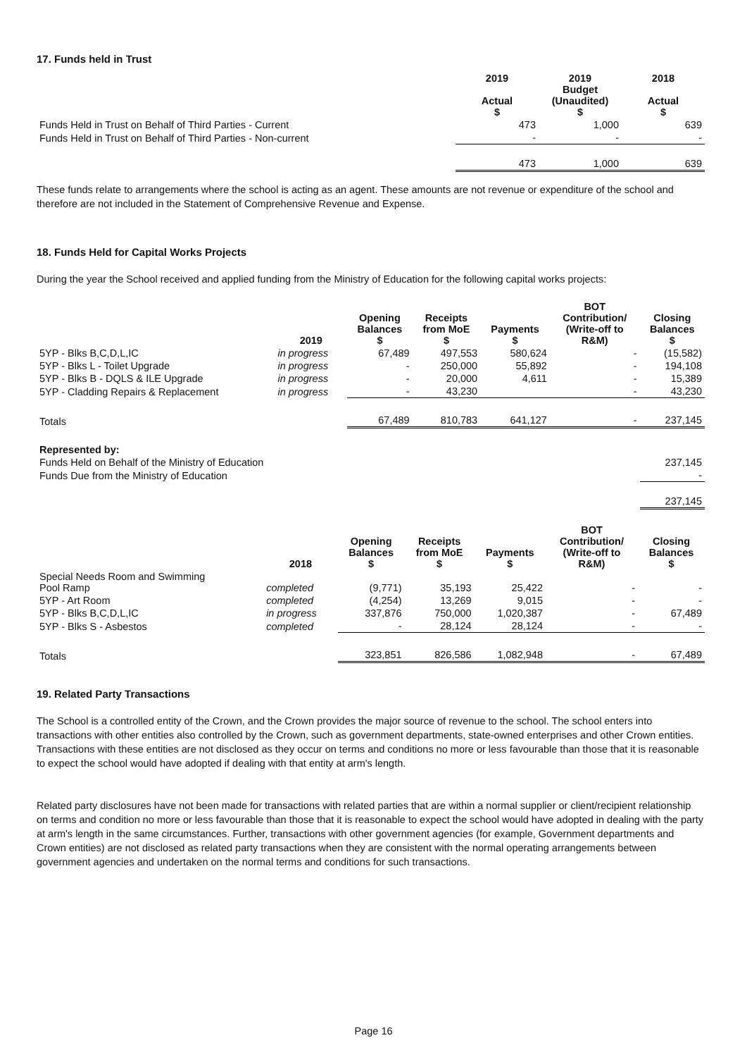17. Funds held in Trust
| | 2019 Actual $ | 2019 Budget (Unaudited) $ | 2018 Actual $ |
| Funds Held in Trust on Behalf of Third Parties - Current | 473 | 1,000 | 639 |
| Funds Held in Trust on Behalf of Third Parties - Non-current | - | - | - |
| | 473 | 1,000 | 639 |
These funds relate to arrangements where the school is acting as an agent. These amounts are not revenue or expenditure of the school and therefore are not included in the Statement of Comprehensive Revenue and Expense.
18. Funds Held for Capital Works Projects
During the year the School received and applied funding from the Ministry of Education for the following capital works projects:
| | 2019 | Opening Balances $ | Receipts from MoE $ | Payments $ | BOT Contribution/ (Write-off to R&M) | Closing Balances $ |
| 5YP - Blks B,C,D,L,IC | in progress | 67,489 | 497,553 | 580,624 | - | (15,582) |
| 5YP - Blks L - Toilet Upgrade | in progress | - | 250,000 | 55,892 | - | 194,108 |
| 5YP - Blks B - DQLS & ILE Upgrade | in progress | - | 20,000 | 4,611 | - | 15,389 |
| 5YP - Cladding Repairs & Replacement | in progress | - | 43,230 | | - | 43,230 |
| Totals | | 67,489 | 810,783 | 641,127 | - | 237,145 |
| Represented by: | | | | | | |
| Funds Held on Behalf of the Ministry of Education | | | | | | 237,145 |
| Funds Due from the Ministry of Education | | | | | | - |
| | | | | | | 237,145 |
| | 2018 | Opening Balances $ | Receipts from MoE $ | Payments $ | BOT Contribution/ (Write-off to R&M) | Closing Balances $ |
| Special Needs Room and Swimming Pool Ramp | completed | (9,771) | 35,193 | 25,422 | - | - |
| 5YP - Art Room | completed | (4,254) | 13,269 | 9,015 | - | - |
| 5YP - Blks B,C,D,L,IC | in progress | 337,876 | 750,000 | 1,020,387 | - | 67,489 |
| 5YP - Blks S - Asbestos | completed | - | 28,124 | 28,124 | - | - |
| Totals | | 323,851 | 826,586 | 1,082,948 | - | 67,489 |
19. Related Party Transactions
The School is a controlled entity of the Crown, and the Crown provides the major source of revenue to the school. The school enters into transactions with other entities also controlled by the Crown, such as government departments, state-owned enterprises and other Crown entities. Transactions with these entities are not disclosed as they occur on terms and conditions no more or less favourable than those that it is reasonable to expect the school would have adopted if dealing with that entity at arm's length.
Related party disclosures have not been made for transactions with related parties that are within a normal supplier or client/recipient relationship on terms and condition no more or less favourable than those that it is reasonable to expect the school would have adopted in dealing with the party at arm's length in the same circumstances. Further, transactions with other government agencies (for example, Government departments and Crown entities) are not disclosed as related party transactions when they are consistent with the normal operating arrangements between government agencies and undertaken on the normal terms and conditions for such transactions.
Page 16